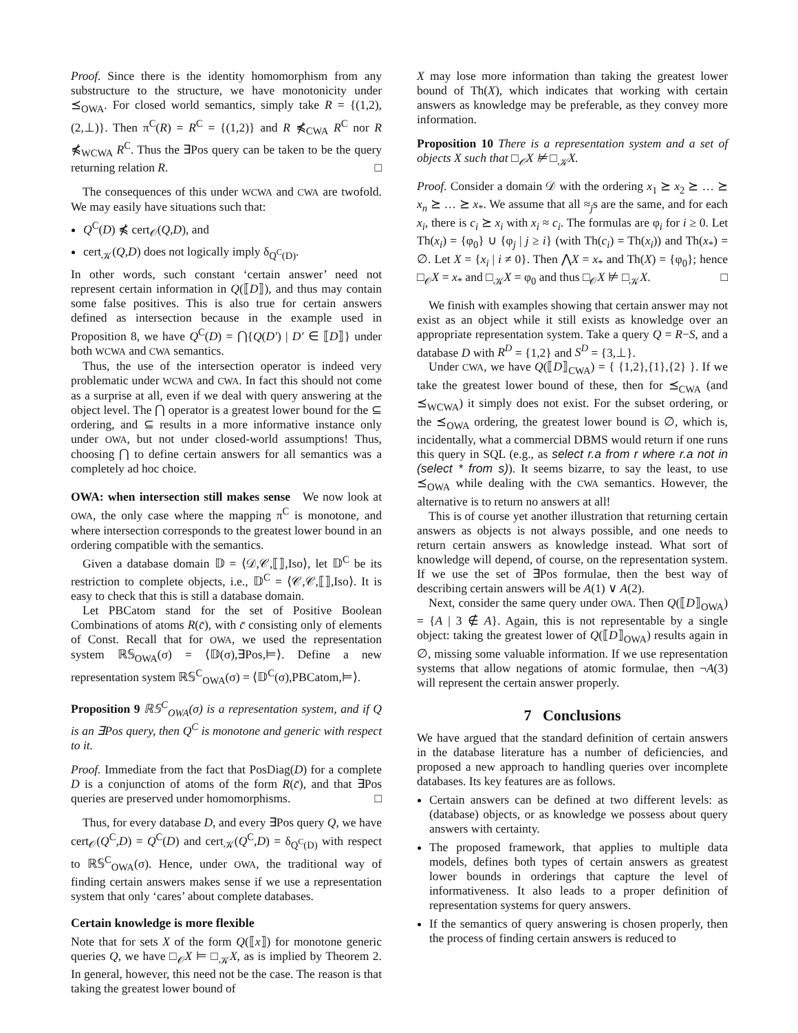Proof. Since there is the identity homomorphism from any substructure to the structure, we have monotonicity under ⪯<sub>OWA</sub>. For closed world semantics, simply take R = {(1,2),(2,⊥)}. Then π<sup>C</sup>(R) = R<sup>C</sup> = {(1,2)} and R ⋠<sub>CWA</sub> R<sup>C</sup> nor R ⋠<sub>WCWA</sub> R<sup>C</sup>. Thus the ∃Pos query can be taken to be the query returning relation R. □
The consequences of this under WCWA and CWA are twofold. We may easily have situations such that:
Q<sup>C</sup>(D) ⋠ cert<sub>𝒪</sub>(Q,D), and
cert<sub>𝒦</sub>(Q,D) does not logically imply δ<sub>Q<sup>C</sup>(D)</sub>.
In other words, such constant ‘certain answer’ need not represent certain information in Q(⟦D⟧), and thus may contain some false positives. This is also true for certain answers defined as intersection because in the example used in Proposition 8, we have Q<sup>C</sup>(D) = ⋂{Q(D′) | D′ ∈ ⟦D⟧} under both WCWA and CWA semantics.
Thus, the use of the intersection operator is indeed very problematic under WCWA and CWA. In fact this should not come as a surprise at all, even if we deal with query answering at the object level. The ⋂ operator is a greatest lower bound for the ⊆ ordering, and ⊆ results in a more informative instance only under OWA, but not under closed-world assumptions! Thus, choosing ⋂ to define certain answers for all semantics was a completely ad hoc choice.
OWA: when intersection still makes sense We now look at OWA, the only case where the mapping π<sup>C</sup> is monotone, and where intersection corresponds to the greatest lower bound in an ordering compatible with the semantics.
Given a database domain 𝔻 = ⟨𝒟,𝒞,⟦⟧,Iso⟩, let 𝔻<sup>C</sup> be its restriction to complete objects, i.e., 𝔻<sup>C</sup> = ⟨𝒞,𝒞,⟦⟧,Iso⟩. It is easy to check that this is still a database domain.
Let PBCatom stand for the set of Positive Boolean Combinations of atoms R(c̄), with c̄ consisting only of elements of Const. Recall that for OWA, we used the representation system ℝ𝕊<sub>OWA</sub>(σ) = ⟨𝔻(σ),∃Pos,⊨⟩. Define a new representation system ℝ𝕊<sup>C</sup><sub>OWA</sub>(σ) = ⟨𝔻<sup>C</sup>(σ),PBCatom,⊨⟩.
Proposition 9 ℝ𝕊<sup>C</sup><sub>OWA</sub>(σ) is a representation system, and if Q is an ∃Pos query, then Q<sup>C</sup> is monotone and generic with respect to it.
Proof. Immediate from the fact that PosDiag(D) for a complete D is a conjunction of atoms of the form R(c̄), and that ∃Pos queries are preserved under homomorphisms. □
Thus, for every database D, and every ∃Pos query Q, we have cert<sub>𝒪</sub>(Q<sup>C</sup>,D) = Q<sup>C</sup>(D) and cert<sub>𝒦</sub>(Q<sup>C</sup>,D) = δ<sub>Q<sup>C</sup>(D)</sub> with respect to ℝ𝕊<sup>C</sup><sub>OWA</sub>(σ). Hence, under OWA, the traditional way of finding certain answers makes sense if we use a representation system that only ‘cares’ about complete databases.
Certain knowledge is more flexible
Note that for sets X of the form Q(⟦x⟧) for monotone generic queries Q, we have □<sub>𝒪</sub>X ⊨ □<sub>𝒦</sub>X, as is implied by Theorem 2. In general, however, this need not be the case. The reason is that taking the greatest lower bound of
X may lose more information than taking the greatest lower bound of Th(X), which indicates that working with certain answers as knowledge may be preferable, as they convey more information.
Proposition 10 There is a representation system and a set of objects X such that □<sub>𝒪</sub>X ⊭ □<sub>𝒦</sub>X.
Proof. Consider a domain 𝒟 with the ordering x<sub>1</sub> ⪰ x<sub>2</sub> ⪰ … ⪰ x<sub>n</sub> ⪰ … ⪰ x<sub>*</sub>. We assume that all ≈<sub>j</sub>s are the same, and for each x<sub>i</sub>, there is c<sub>i</sub> ⪰ x<sub>i</sub> with x<sub>i</sub> ≈ c<sub>i</sub>. The formulas are φ<sub>i</sub> for i ≥ 0. Let Th(x<sub>i</sub>) = {φ<sub>0</sub>} ∪ {φ<sub>j</sub> | j ≥ i} (with Th(c<sub>i</sub>) = Th(x<sub>i</sub>)) and Th(x<sub>*</sub>) = ∅. Let X = {x<sub>i</sub> | i ≠ 0}. Then ⋀X = x<sub>*</sub> and Th(X) = {φ<sub>0</sub>}; hence □<sub>𝒪</sub>X = x<sub>*</sub> and □<sub>𝒦</sub>X = φ<sub>0</sub> and thus □<sub>𝒪</sub>X ⊭ □<sub>𝒦</sub>X. □
We finish with examples showing that certain answer may not exist as an object while it still exists as knowledge over an appropriate representation system. Take a query Q = R−S, and a database D with R<sup>D</sup> = {1,2} and S<sup>D</sup> = {3,⊥}.
Under CWA, we have Q(⟦D⟧<sub>CWA</sub>) = { {1,2},{1},{2} }. If we take the greatest lower bound of these, then for ⪯<sub>CWA</sub> (and ⪯<sub>WCWA</sub>) it simply does not exist. For the subset ordering, or the ⪯<sub>OWA</sub> ordering, the greatest lower bound is ∅, which is, incidentally, what a commercial DBMS would return if one runs this query in SQL (e.g., as select r.a from r where r.a not in (select * from s)). It seems bizarre, to say the least, to use ⪯<sub>OWA</sub> while dealing with the CWA semantics. However, the alternative is to return no answers at all!
This is of course yet another illustration that returning certain answers as objects is not always possible, and one needs to return certain answers as knowledge instead. What sort of knowledge will depend, of course, on the representation system. If we use the set of ∃Pos formulae, then the best way of describing certain answers will be A(1) ∨ A(2).
Next, consider the same query under OWA. Then Q(⟦D⟧<sub>OWA</sub>) = {A | 3 ∉ A}. Again, this is not representable by a single object: taking the greatest lower of Q(⟦D⟧<sub>OWA</sub>) results again in ∅, missing some valuable information. If we use representation systems that allow negations of atomic formulae, then ¬A(3) will represent the certain answer properly.
7 Conclusions
We have argued that the standard definition of certain answers in the database literature has a number of deficiencies, and proposed a new approach to handling queries over incomplete databases. Its key features are as follows.
Certain answers can be defined at two different levels: as (database) objects, or as knowledge we possess about query answers with certainty.
The proposed framework, that applies to multiple data models, defines both types of certain answers as greatest lower bounds in orderings that capture the level of informativeness. It also leads to a proper definition of representation systems for query answers.
If the semantics of query answering is chosen properly, then the process of finding certain answers is reduced to